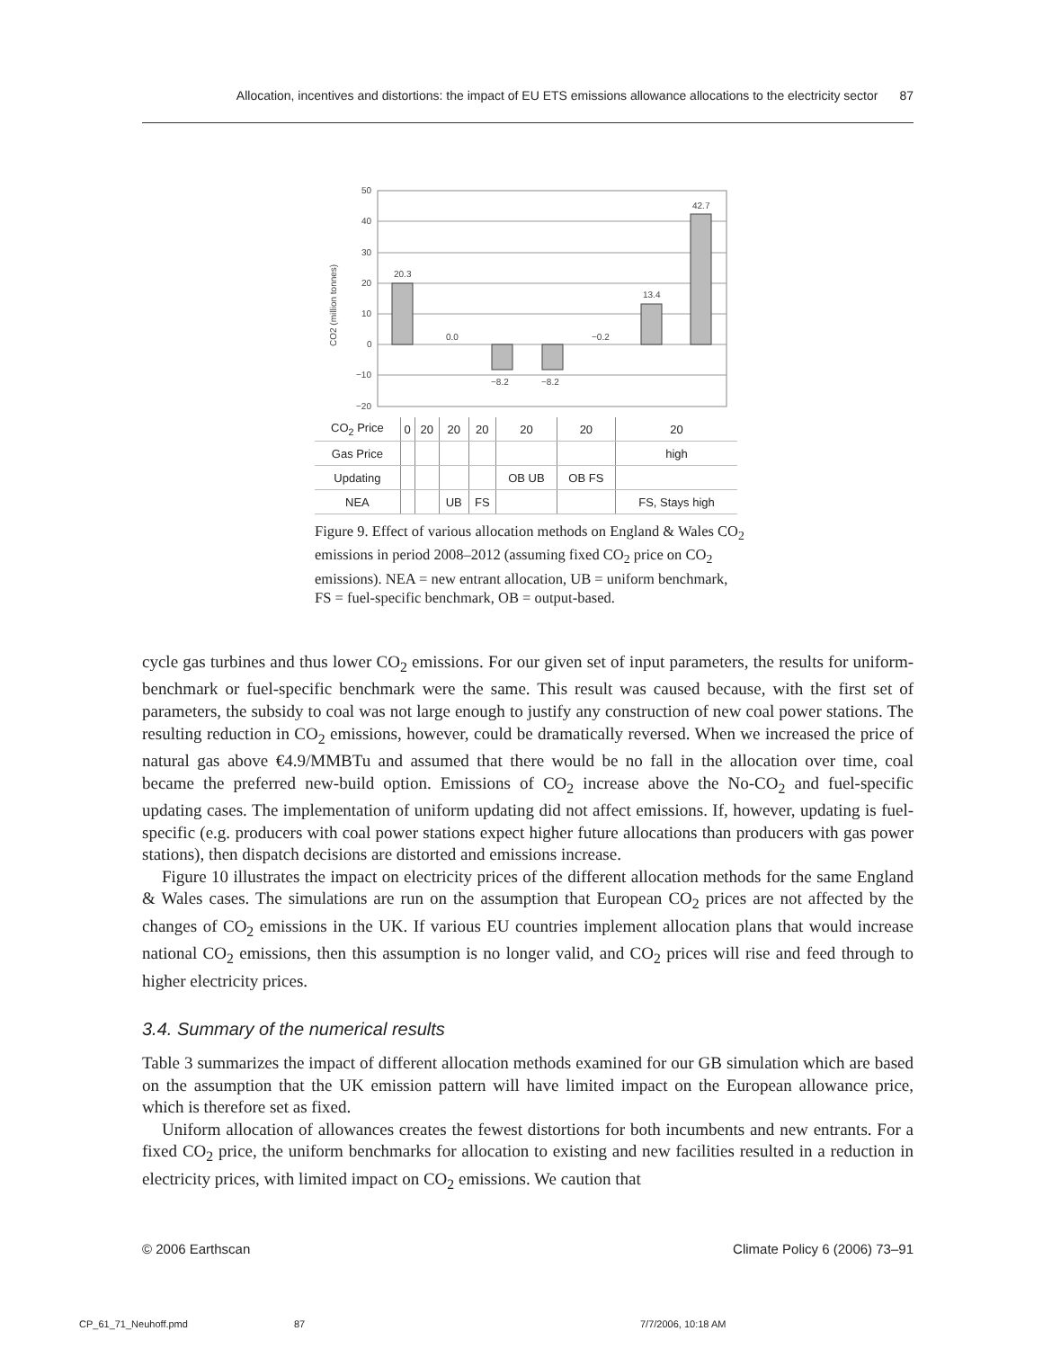Allocation, incentives and distortions: the impact of EU ETS emissions allowance allocations to the electricity sector 87
CO2 (million tonnes)
50
40
30
20
10
0
−10
−20
20.3
0.0
−8.2
−8.2
−0.2
13.4
42.7
| CO<sub>2</sub> Price | 0 | 20 | 20 | 20 | 20 | 20 | 20 |
| Gas Price | | | | | | | high |
| Updating | | | | | OB UB | OB FS | |
| NEA | | | UB | FS | | | FS, Stays high |
Figure 9. Effect of various allocation methods on England & Wales CO<sub>2</sub> emissions in period 2008–2012 (assuming fixed CO<sub>2</sub> price on CO<sub>2</sub> emissions). NEA = new entrant allocation, UB = uniform benchmark, FS = fuel-specific benchmark, OB = output-based.
cycle gas turbines and thus lower CO<sub>2</sub> emissions. For our given set of input parameters, the results for uniform-benchmark or fuel-specific benchmark were the same. This result was caused because, with the first set of parameters, the subsidy to coal was not large enough to justify any construction of new coal power stations. The resulting reduction in CO<sub>2</sub> emissions, however, could be dramatically reversed. When we increased the price of natural gas above €4.9/MMBTu and assumed that there would be no fall in the allocation over time, coal became the preferred new-build option. Emissions of CO<sub>2</sub> increase above the No-CO<sub>2</sub> and fuel-specific updating cases. The implementation of uniform updating did not affect emissions. If, however, updating is fuel-specific (e.g. producers with coal power stations expect higher future allocations than producers with gas power stations), then dispatch decisions are distorted and emissions increase.
Figure 10 illustrates the impact on electricity prices of the different allocation methods for the same England & Wales cases. The simulations are run on the assumption that European CO<sub>2</sub> prices are not affected by the changes of CO<sub>2</sub> emissions in the UK. If various EU countries implement allocation plans that would increase national CO<sub>2</sub> emissions, then this assumption is no longer valid, and CO<sub>2</sub> prices will rise and feed through to higher electricity prices.
3.4. Summary of the numerical results
Table 3 summarizes the impact of different allocation methods examined for our GB simulation which are based on the assumption that the UK emission pattern will have limited impact on the European allowance price, which is therefore set as fixed.
Uniform allocation of allowances creates the fewest distortions for both incumbents and new entrants. For a fixed CO<sub>2</sub> price, the uniform benchmarks for allocation to existing and new facilities resulted in a reduction in electricity prices, with limited impact on CO<sub>2</sub> emissions. We caution that
© 2006 Earthscan Climate Policy 6 (2006) 73–91
CP_61_71_Neuhoff.pmd 87 7/7/2006, 10:18 AM